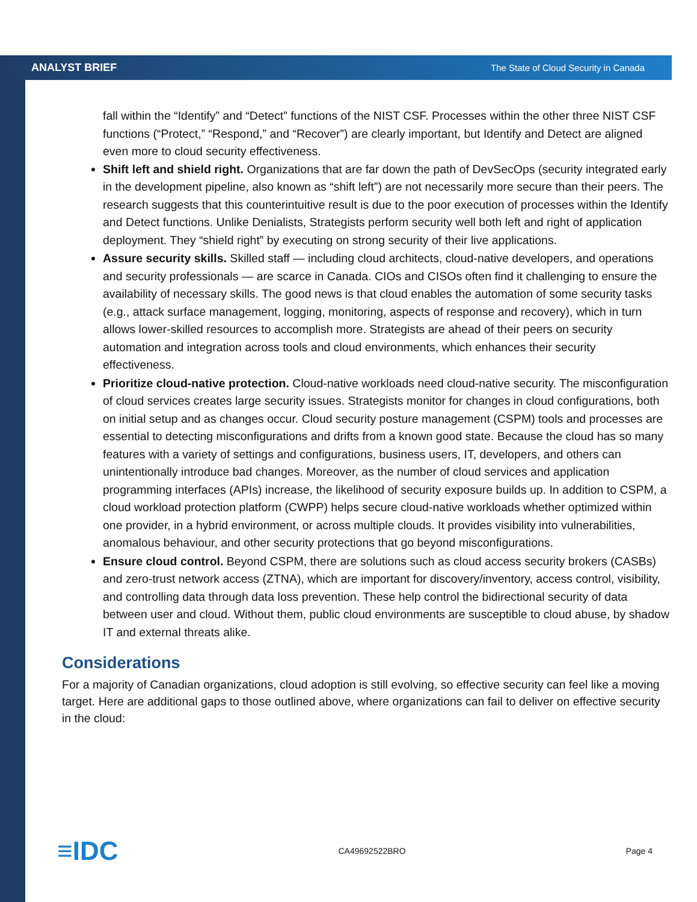ANALYST BRIEF The State of Cloud Security in Canada
fall within the “Identify” and “Detect” functions of the NIST CSF. Processes within the other three NIST CSF functions (“Protect,” “Respond,” and “Recover”) are clearly important, but Identify and Detect are aligned even more to cloud security effectiveness.
Shift left and shield right. Organizations that are far down the path of DevSecOps (security integrated early in the development pipeline, also known as “shift left”) are not necessarily more secure than their peers. The research suggests that this counterintuitive result is due to the poor execution of processes within the Identify and Detect functions. Unlike Denialists, Strategists perform security well both left and right of application deployment. They “shield right” by executing on strong security of their live applications.
Assure security skills. Skilled staff — including cloud architects, cloud-native developers, and operations and security professionals — are scarce in Canada. CIOs and CISOs often find it challenging to ensure the availability of necessary skills. The good news is that cloud enables the automation of some security tasks (e.g., attack surface management, logging, monitoring, aspects of response and recovery), which in turn allows lower-skilled resources to accomplish more. Strategists are ahead of their peers on security automation and integration across tools and cloud environments, which enhances their security effectiveness.
Prioritize cloud-native protection. Cloud-native workloads need cloud-native security. The misconfiguration of cloud services creates large security issues. Strategists monitor for changes in cloud configurations, both on initial setup and as changes occur. Cloud security posture management (CSPM) tools and processes are essential to detecting misconfigurations and drifts from a known good state. Because the cloud has so many features with a variety of settings and configurations, business users, IT, developers, and others can unintentionally introduce bad changes. Moreover, as the number of cloud services and application programming interfaces (APIs) increase, the likelihood of security exposure builds up. In addition to CSPM, a cloud workload protection platform (CWPP) helps secure cloud-native workloads whether optimized within one provider, in a hybrid environment, or across multiple clouds. It provides visibility into vulnerabilities, anomalous behaviour, and other security protections that go beyond misconfigurations.
Ensure cloud control. Beyond CSPM, there are solutions such as cloud access security brokers (CASBs) and zero-trust network access (ZTNA), which are important for discovery/inventory, access control, visibility, and controlling data through data loss prevention. These help control the bidirectional security of data between user and cloud. Without them, public cloud environments are susceptible to cloud abuse, by shadow IT and external threats alike.
Considerations
For a majority of Canadian organizations, cloud adoption is still evolving, so effective security can feel like a moving target. Here are additional gaps to those outlined above, where organizations can fail to deliver on effective security in the cloud:
≡IDC CA49692522BRO Page 4